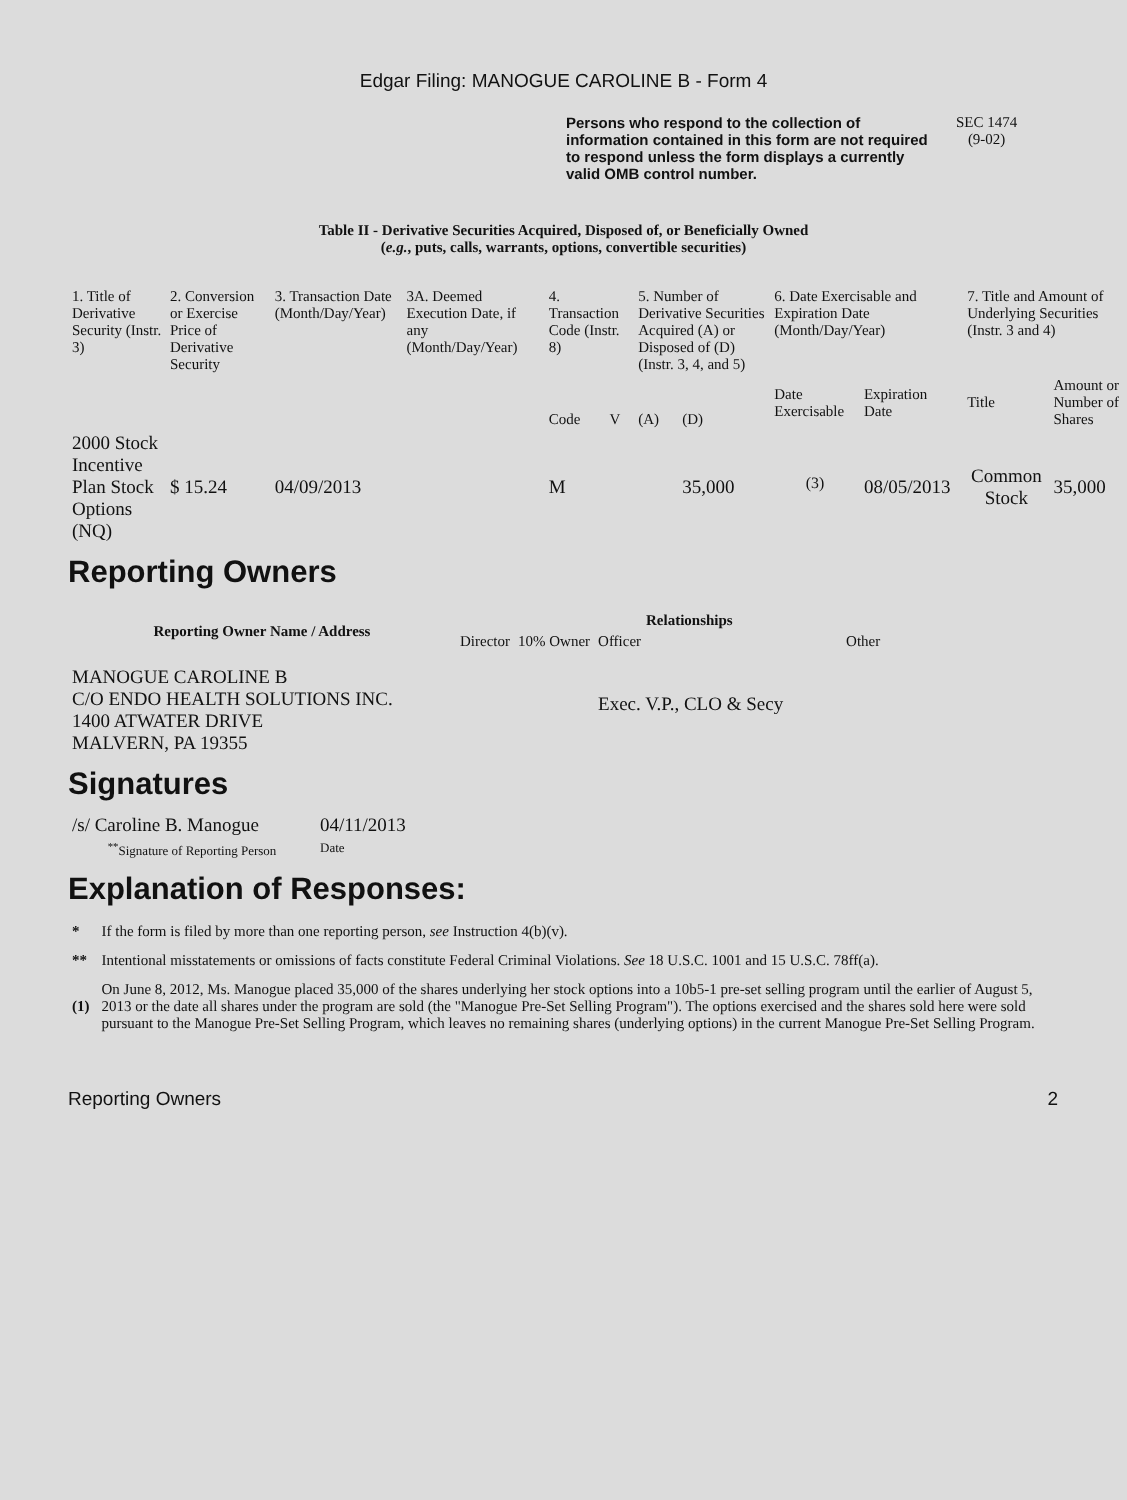Edgar Filing: MANOGUE CAROLINE B - Form 4
Persons who respond to the collection of information contained in this form are not required to respond unless the form displays a currently valid OMB control number.
SEC 1474
(9-02)
Table II - Derivative Securities Acquired, Disposed of, or Beneficially Owned
(e.g., puts, calls, warrants, options, convertible securities)
| 1. Title of Derivative Security (Instr. 3) | 2. Conversion or Exercise Price of Derivative Security | 3. Transaction Date (Month/Day/Year) | 3A. Deemed Execution Date, if any (Month/Day/Year) | 4. Transaction Code (Instr. 8) | | 5. Number of Derivative Securities Acquired (A) or Disposed of (D) (Instr. 3, 4, and 5) | | 6. Date Exercisable and Expiration Date (Month/Day/Year) | | 7. Title and Amount of Underlying Securities (Instr. 3 and 4) | |
| --- | --- | --- | --- | --- | --- | --- | --- | --- | --- | --- | --- |
| | | | | Code | V | (A) | (D) | Date Exercisable | Expiration Date | Title | Amount or Number of Shares |
| 2000 Stock Incentive Plan Stock Options (NQ) | $ 15.24 | 04/09/2013 | | M | | | 35,000 | <sup>(3)</sup> | 08/05/2013 | Common Stock | 35,000 |
Reporting Owners
| Reporting Owner Name / Address | Relationships | | | |
| --- | --- | --- | --- | --- |
| | Director | 10% Owner | Officer | Other |
| MANOGUE CAROLINE B C/O ENDO HEALTH SOLUTIONS INC. 1400 ATWATER DRIVE MALVERN, PA 19355 | | | Exec. V.P., CLO & Secy | |
Signatures
| /s/ Caroline B. Manogue | 04/11/2013 |
| <sup>**</sup> Signature of Reporting Person | Date |
Explanation of Responses:
| * | If the form is filed by more than one reporting person, see Instruction 4(b)(v). |
| ** | Intentional misstatements or omissions of facts constitute Federal Criminal Violations. See 18 U.S.C. 1001 and 15 U.S.C. 78ff(a). |
| (1) | On June 8, 2012, Ms. Manogue placed 35,000 of the shares underlying her stock options into a 10b5-1 pre-set selling program until the earlier of August 5, 2013 or the date all shares under the program are sold (the "Manogue Pre-Set Selling Program"). The options exercised and the shares sold here were sold pursuant to the Manogue Pre-Set Selling Program, which leaves no remaining shares (underlying options) in the current Manogue Pre-Set Selling Program. |
Reporting Owners 2